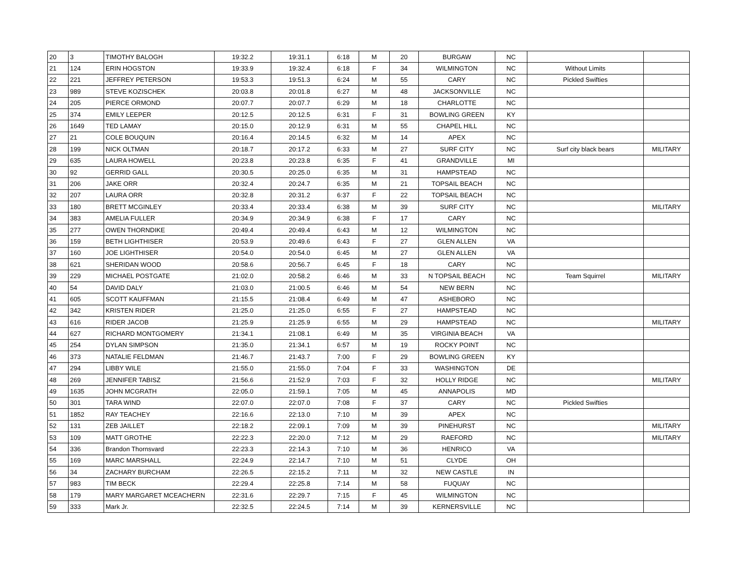| 20 | 3 | TIMOTHY BALOGH | 19:32.2 | 19:31.1 | 6:18 | M | 20 | BURGAW | NC | | |
| 21 | 124 | ERIN HOGSTON | 19:33.9 | 19:32.4 | 6:18 | F | 34 | WILMINGTON | NC | Without Limits | |
| 22 | 221 | JEFFREY PETERSON | 19:53.3 | 19:51.3 | 6:24 | M | 55 | CARY | NC | Pickled Swifties | |
| 23 | 989 | STEVE KOZISCHEK | 20:03.8 | 20:01.8 | 6:27 | M | 48 | JACKSONVILLE | NC | | |
| 24 | 205 | PIERCE ORMOND | 20:07.7 | 20:07.7 | 6:29 | M | 18 | CHARLOTTE | NC | | |
| 25 | 374 | EMILY LEEPER | 20:12.5 | 20:12.5 | 6:31 | F | 31 | BOWLING GREEN | KY | | |
| 26 | 1649 | TED LAMAY | 20:15.0 | 20:12.9 | 6:31 | M | 55 | CHAPEL HILL | NC | | |
| 27 | 21 | COLE BOUQUIN | 20:16.4 | 20:14.5 | 6:32 | M | 14 | APEX | NC | | |
| 28 | 199 | NICK OLTMAN | 20:18.7 | 20:17.2 | 6:33 | M | 27 | SURF CITY | NC | Surf city black bears | MILITARY |
| 29 | 635 | LAURA HOWELL | 20:23.8 | 20:23.8 | 6:35 | F | 41 | GRANDVILLE | MI | | |
| 30 | 92 | GERRID GALL | 20:30.5 | 20:25.0 | 6:35 | M | 31 | HAMPSTEAD | NC | | |
| 31 | 206 | JAKE ORR | 20:32.4 | 20:24.7 | 6:35 | M | 21 | TOPSAIL BEACH | NC | | |
| 32 | 207 | LAURA ORR | 20:32.8 | 20:31.2 | 6:37 | F | 22 | TOPSAIL BEACH | NC | | |
| 33 | 180 | BRETT MCGINLEY | 20:33.4 | 20:33.4 | 6:38 | M | 39 | SURF CITY | NC | | MILITARY |
| 34 | 383 | AMELIA FULLER | 20:34.9 | 20:34.9 | 6:38 | F | 17 | CARY | NC | | |
| 35 | 277 | OWEN THORNDIKE | 20:49.4 | 20:49.4 | 6:43 | M | 12 | WILMINGTON | NC | | |
| 36 | 159 | BETH LIGHTHISER | 20:53.9 | 20:49.6 | 6:43 | F | 27 | GLEN ALLEN | VA | | |
| 37 | 160 | JOE LIGHTHISER | 20:54.0 | 20:54.0 | 6:45 | M | 27 | GLEN ALLEN | VA | | |
| 38 | 621 | SHERIDAN WOOD | 20:58.6 | 20:56.7 | 6:45 | F | 18 | CARY | NC | | |
| 39 | 229 | MICHAEL POSTGATE | 21:02.0 | 20:58.2 | 6:46 | M | 33 | N TOPSAIL BEACH | NC | Team Squirrel | MILITARY |
| 40 | 54 | DAVID DALY | 21:03.0 | 21:00.5 | 6:46 | M | 54 | NEW BERN | NC | | |
| 41 | 605 | SCOTT KAUFFMAN | 21:15.5 | 21:08.4 | 6:49 | M | 47 | ASHEBORO | NC | | |
| 42 | 342 | KRISTEN RIDER | 21:25.0 | 21:25.0 | 6:55 | F | 27 | HAMPSTEAD | NC | | |
| 43 | 616 | RIDER JACOB | 21:25.9 | 21:25.9 | 6:55 | M | 29 | HAMPSTEAD | NC | | MILITARY |
| 44 | 627 | RICHARD MONTGOMERY | 21:34.1 | 21:08.1 | 6:49 | M | 35 | VIRGINIA BEACH | VA | | |
| 45 | 254 | DYLAN SIMPSON | 21:35.0 | 21:34.1 | 6:57 | M | 19 | ROCKY POINT | NC | | |
| 46 | 373 | NATALIE FELDMAN | 21:46.7 | 21:43.7 | 7:00 | F | 29 | BOWLING GREEN | KY | | |
| 47 | 294 | LIBBY WILE | 21:55.0 | 21:55.0 | 7:04 | F | 33 | WASHINGTON | DE | | |
| 48 | 269 | JENNIFER TABISZ | 21:56.6 | 21:52.9 | 7:03 | F | 32 | HOLLY RIDGE | NC | | MILITARY |
| 49 | 1635 | JOHN MCGRATH | 22:05.0 | 21:59.1 | 7:05 | M | 45 | ANNAPOLIS | MD | | |
| 50 | 301 | TARA WIND | 22:07.0 | 22:07.0 | 7:08 | F | 37 | CARY | NC | Pickled Swifties | |
| 51 | 1852 | RAY TEACHEY | 22:16.6 | 22:13.0 | 7:10 | M | 39 | APEX | NC | | |
| 52 | 131 | ZEB JAILLET | 22:18.2 | 22:09.1 | 7:09 | M | 39 | PINEHURST | NC | | MILITARY |
| 53 | 109 | MATT GROTHE | 22:22.3 | 22:20.0 | 7:12 | M | 29 | RAEFORD | NC | | MILITARY |
| 54 | 336 | Brandon Thornsvard | 22:23.3 | 22:14.3 | 7:10 | M | 36 | HENRICO | VA | | |
| 55 | 169 | MARC MARSHALL | 22:24.9 | 22:14.7 | 7:10 | M | 51 | CLYDE | OH | | |
| 56 | 34 | ZACHARY BURCHAM | 22:26.5 | 22:15.2 | 7:11 | M | 32 | NEW CASTLE | IN | | |
| 57 | 983 | TIM BECK | 22:29.4 | 22:25.8 | 7:14 | M | 58 | FUQUAY | NC | | |
| 58 | 179 | MARY MARGARET MCEACHERN | 22:31.6 | 22:29.7 | 7:15 | F | 45 | WILMINGTON | NC | | |
| 59 | 333 | Mark Jr. | 22:32.5 | 22:24.5 | 7:14 | M | 39 | KERNERSVILLE | NC | | |